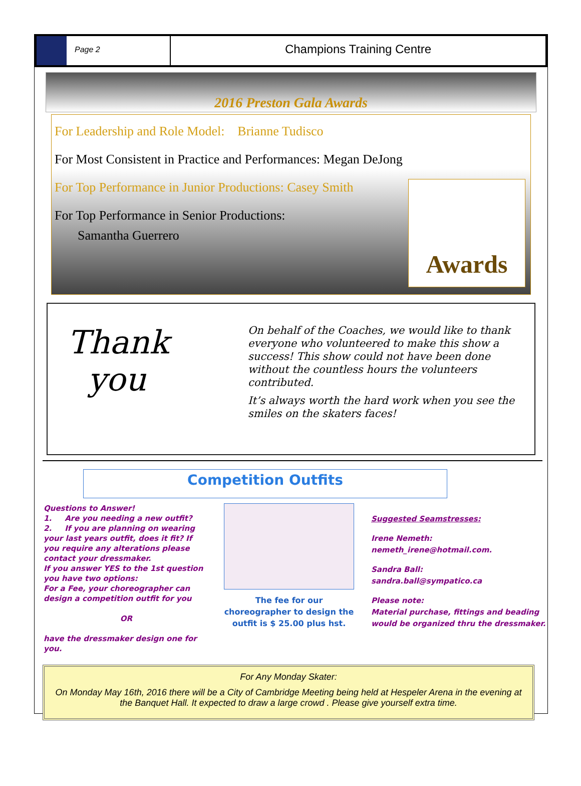Page 2
Champions Training Centre
2016 Preston Gala Awards
For Leadership and Role Model: Brianne Tudisco
For Most Consistent in Practice and Performances: Megan DeJong
For Top Performance in Junior Productions: Casey Smith
For Top Performance in Senior Productions:
Samantha Guerrero
Awards
Thank
you
On behalf of the Coaches, we would like to thank everyone who volunteered to make this show a success! This show could not have been done without the countless hours the volunteers contributed.
It’s always worth the hard work when you see the smiles on the skaters faces!
Competition Outfits
Questions to Answer!
1. Are you needing a new outfit?
2. If you are planning on wearing your last years outfit, does it fit? If you require any alterations please contact your dressmaker.
If you answer YES to the 1st question you have two options:
For a Fee, your choreographer can design a competition outfit for you
OR
have the dressmaker design one for you.
The fee for our choreographer to design the outfit is $ 25.00 plus hst.
Suggested Seamstresses:
Irene Nemeth:
nemeth_irene@hotmail.com.
Sandra Ball:
sandra.ball@sympatico.ca
Please note:
Material purchase, fittings and beading would be organized thru the dressmaker.
For Any Monday Skater:
On Monday May 16th, 2016 there will be a City of Cambridge Meeting being held at Hespeler Arena in the evening at the Banquet Hall. It expected to draw a large crowd . Please give yourself extra time.